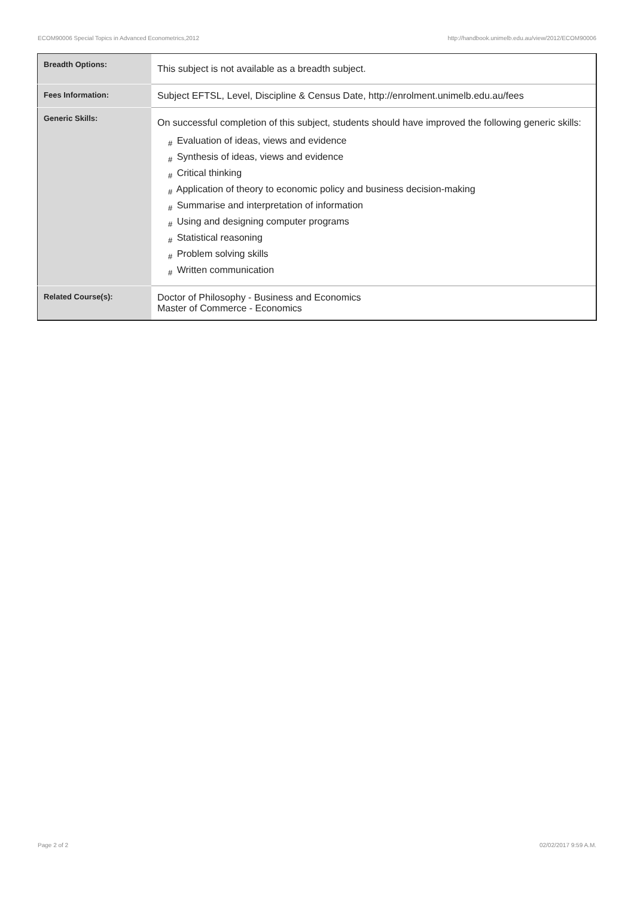ECOM90006 Special Topics in Advanced Econometrics,2012 http://handbook.unimelb.edu.au/view/2012/ECOM90006
| Breadth Options: | This subject is not available as a breadth subject. |
| Fees Information: | Subject EFTSL, Level, Discipline & Census Date, http://enrolment.unimelb.edu.au/fees |
| Generic Skills: | On successful completion of this subject, students should have improved the following generic skills: # Evaluation of ideas, views and evidence # Synthesis of ideas, views and evidence # Critical thinking # Application of theory to economic policy and business decision-making # Summarise and interpretation of information # Using and designing computer programs # Statistical reasoning # Problem solving skills # Written communication |
| Related Course(s): | Doctor of Philosophy - Business and Economics Master of Commerce - Economics |
Page 2 of 2 02/02/2017 9:59 A.M.